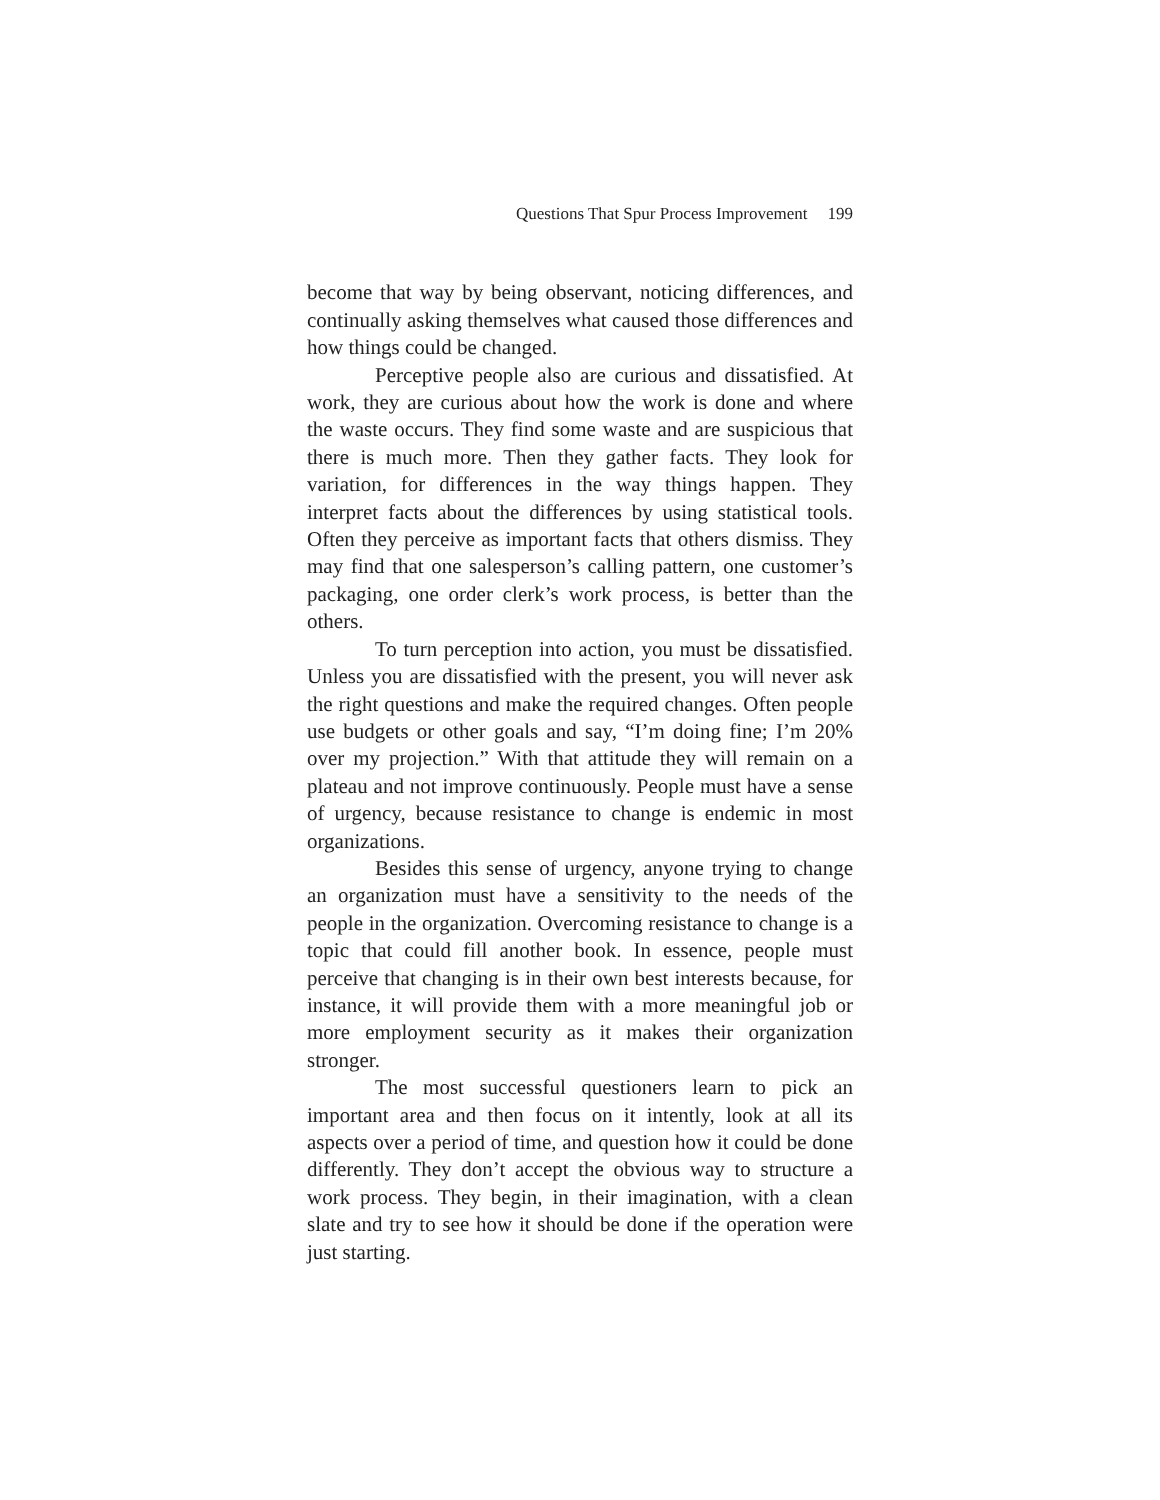Questions That Spur Process Improvement 199
become that way by being observant, noticing differences, and continually asking themselves what caused those differences and how things could be changed.
Perceptive people also are curious and dissatisfied. At work, they are curious about how the work is done and where the waste occurs. They find some waste and are suspicious that there is much more. Then they gather facts. They look for variation, for differences in the way things happen. They interpret facts about the differences by using statistical tools. Often they perceive as important facts that others dismiss. They may find that one salesperson’s calling pattern, one customer’s packaging, one order clerk’s work process, is better than the others.
To turn perception into action, you must be dissatisfied. Unless you are dissatisfied with the present, you will never ask the right questions and make the required changes. Often people use budgets or other goals and say, “I’m doing fine; I’m 20% over my projection.” With that attitude they will remain on a plateau and not improve continuously. People must have a sense of urgency, because resistance to change is endemic in most organizations.
Besides this sense of urgency, anyone trying to change an organization must have a sensitivity to the needs of the people in the organization. Overcoming resistance to change is a topic that could fill another book. In essence, people must perceive that changing is in their own best interests because, for instance, it will provide them with a more meaningful job or more employment security as it makes their organization stronger.
The most successful questioners learn to pick an important area and then focus on it intently, look at all its aspects over a period of time, and question how it could be done differently. They don’t accept the obvious way to structure a work process. They begin, in their imagination, with a clean slate and try to see how it should be done if the operation were just starting.